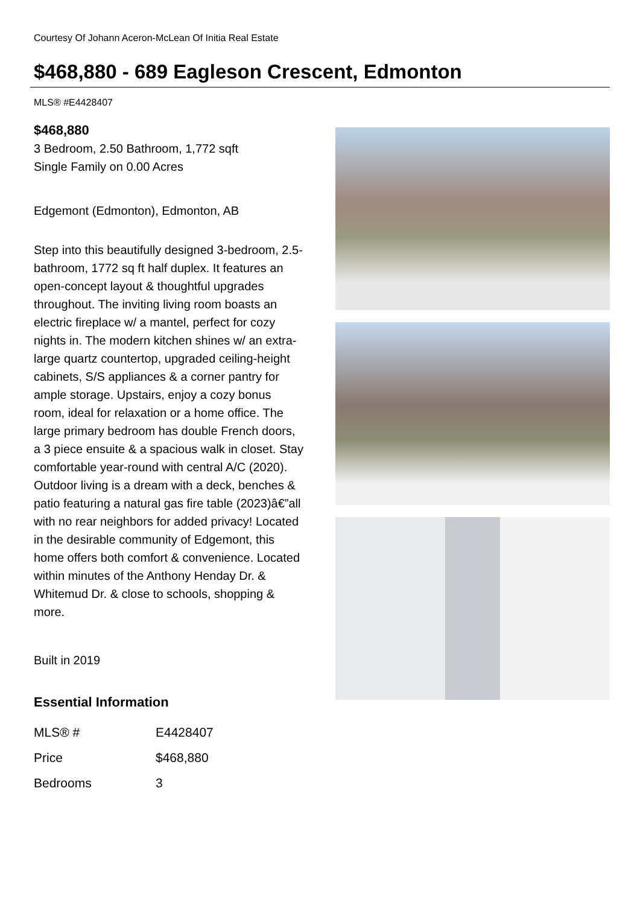Courtesy Of Johann Aceron-McLean Of Initia Real Estate
$468,880 - 689 Eagleson Crescent, Edmonton
MLS® #E4428407
$468,880
3 Bedroom, 2.50 Bathroom, 1,772 sqft
Single Family on 0.00 Acres
Edgemont (Edmonton), Edmonton, AB
Step into this beautifully designed 3-bedroom, 2.5-bathroom, 1772 sq ft half duplex. It features an open-concept layout & thoughtful upgrades throughout. The inviting living room boasts an electric fireplace w/ a mantel, perfect for cozy nights in. The modern kitchen shines w/ an extra-large quartz countertop, upgraded ceiling-height cabinets, S/S appliances & a corner pantry for ample storage. Upstairs, enjoy a cozy bonus room, ideal for relaxation or a home office. The large primary bedroom has double French doors, a 3 piece ensuite & a spacious walk in closet. Stay comfortable year-round with central A/C (2020). Outdoor living is a dream with a deck, benches & patio featuring a natural gas fire table (2023)â€”all with no rear neighbors for added privacy! Located in the desirable community of Edgemont, this home offers both comfort & convenience. Located within minutes of the Anthony Henday Dr. & Whitemud Dr. & close to schools, shopping & more.
Built in 2019
Essential Information
| MLS® # | E4428407 |
| Price | $468,880 |
| Bedrooms | 3 |